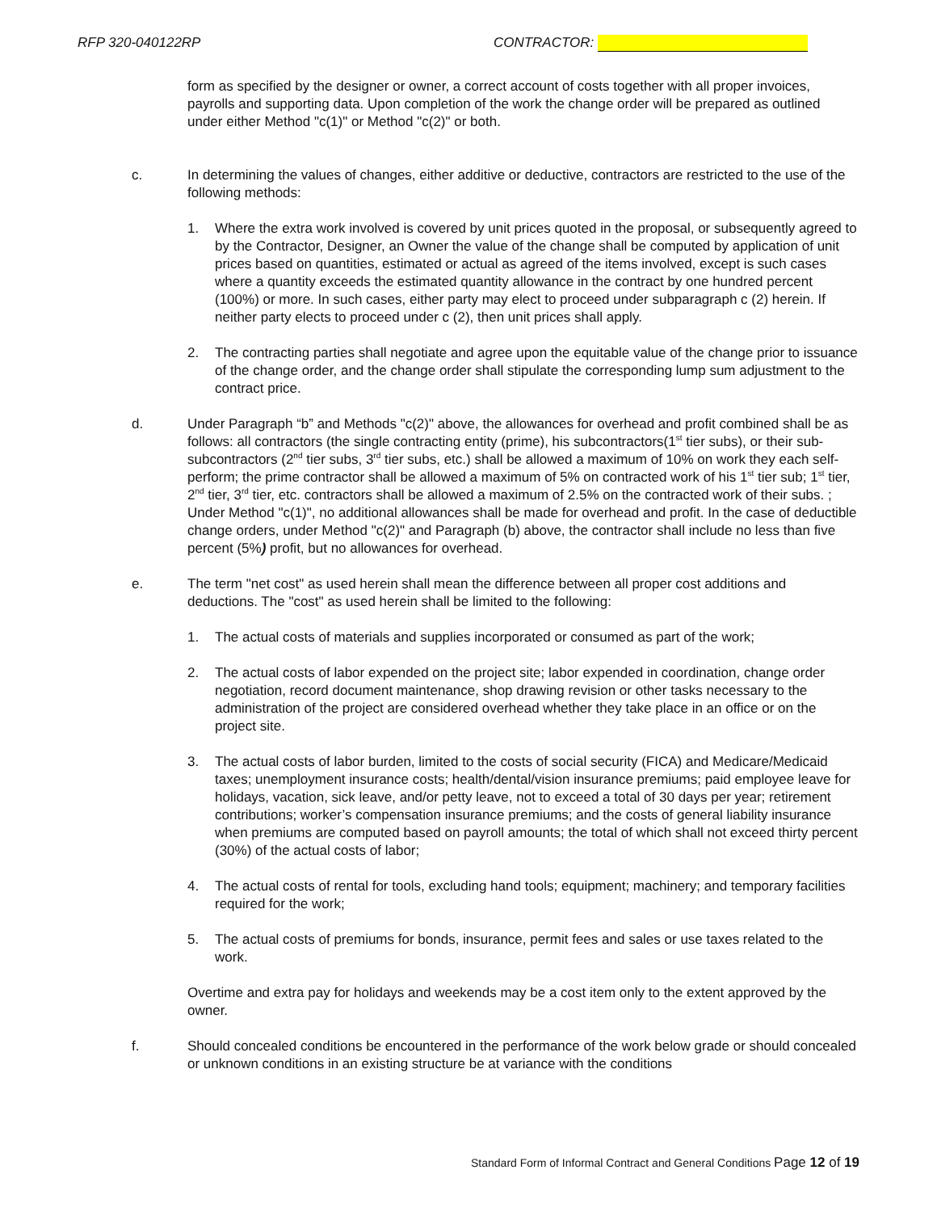RFP 320-040122RP CONTRACTOR:
form as specified by the designer or owner, a correct account of costs together with all proper invoices, payrolls and supporting data. Upon completion of the work the change order will be prepared as outlined under either Method "c(1)" or Method "c(2)" or both.
c. In determining the values of changes, either additive or deductive, contractors are restricted to the use of the following methods:
1. Where the extra work involved is covered by unit prices quoted in the proposal, or subsequently agreed to by the Contractor, Designer, an Owner the value of the change shall be computed by application of unit prices based on quantities, estimated or actual as agreed of the items involved, except is such cases where a quantity exceeds the estimated quantity allowance in the contract by one hundred percent (100%) or more. In such cases, either party may elect to proceed under subparagraph c (2) herein. If neither party elects to proceed under c (2), then unit prices shall apply.
2. The contracting parties shall negotiate and agree upon the equitable value of the change prior to issuance of the change order, and the change order shall stipulate the corresponding lump sum adjustment to the contract price.
d. Under Paragraph “b” and Methods "c(2)" above, the allowances for overhead and profit combined shall be as follows: all contractors (the single contracting entity (prime), his subcontractors(1<sup>st</sup> tier subs), or their sub-subcontractors (2<sup>nd</sup> tier subs, 3<sup>rd</sup> tier subs, etc.) shall be allowed a maximum of 10% on work they each self-perform; the prime contractor shall be allowed a maximum of 5% on contracted work of his 1<sup>st</sup> tier sub; 1<sup>st</sup> tier, 2<sup>nd</sup> tier, 3<sup>rd</sup> tier, etc. contractors shall be allowed a maximum of 2.5% on the contracted work of their subs. ; Under Method "c(1)", no additional allowances shall be made for overhead and profit. In the case of deductible change orders, under Method "c(2)" and Paragraph (b) above, the contractor shall include no less than five percent (5%) profit, but no allowances for overhead.
e. The term "net cost" as used herein shall mean the difference between all proper cost additions and deductions. The "cost" as used herein shall be limited to the following:
1. The actual costs of materials and supplies incorporated or consumed as part of the work;
2. The actual costs of labor expended on the project site; labor expended in coordination, change order negotiation, record document maintenance, shop drawing revision or other tasks necessary to the administration of the project are considered overhead whether they take place in an office or on the project site.
3. The actual costs of labor burden, limited to the costs of social security (FICA) and Medicare/Medicaid taxes; unemployment insurance costs; health/dental/vision insurance premiums; paid employee leave for holidays, vacation, sick leave, and/or petty leave, not to exceed a total of 30 days per year; retirement contributions; worker’s compensation insurance premiums; and the costs of general liability insurance when premiums are computed based on payroll amounts; the total of which shall not exceed thirty percent (30%) of the actual costs of labor;
4. The actual costs of rental for tools, excluding hand tools; equipment; machinery; and temporary facilities required for the work;
5. The actual costs of premiums for bonds, insurance, permit fees and sales or use taxes related to the work.
Overtime and extra pay for holidays and weekends may be a cost item only to the extent approved by the owner.
f. Should concealed conditions be encountered in the performance of the work below grade or should concealed or unknown conditions in an existing structure be at variance with the conditions
Standard Form of Informal Contract and General Conditions Page 12 of 19